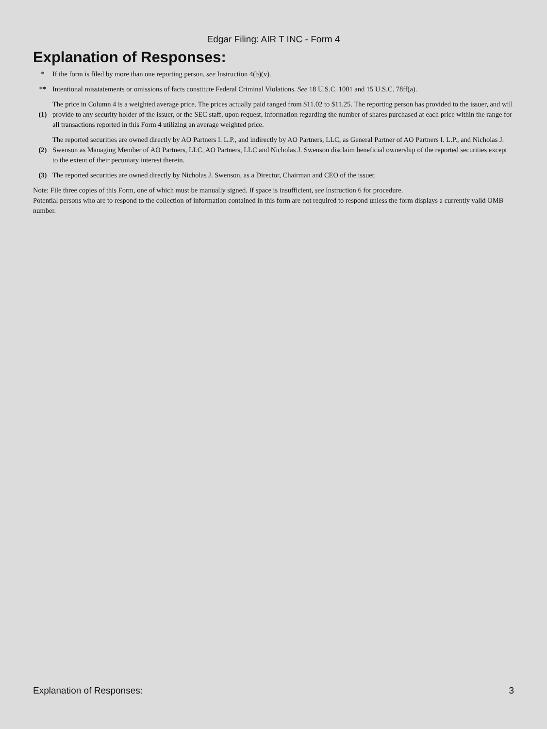Edgar Filing: AIR T INC - Form 4
Explanation of Responses:
| * | If the form is filed by more than one reporting person, see Instruction 4(b)(v). |
| ** | Intentional misstatements or omissions of facts constitute Federal Criminal Violations. See 18 U.S.C. 1001 and 15 U.S.C. 78ff(a). |
| (1) | The price in Column 4 is a weighted average price. The prices actually paid ranged from $11.02 to $11.25. The reporting person has provided to the issuer, and will provide to any security holder of the issuer, or the SEC staff, upon request, information regarding the number of shares purchased at each price within the range for all transactions reported in this Form 4 utilizing an average weighted price. |
| (2) | The reported securities are owned directly by AO Partners I. L.P., and indirectly by AO Partners, LLC, as General Partner of AO Partners I. L.P., and Nicholas J. Swenson as Managing Member of AO Partners, LLC, AO Partners, LLC and Nicholas J. Swenson disclaim beneficial ownership of the reported securities except to the extent of their pecuniary interest therein. |
| (3) | The reported securities are owned directly by Nicholas J. Swenson, as a Director, Chairman and CEO of the issuer. |
Note: File three copies of this Form, one of which must be manually signed. If space is insufficient, see Instruction 6 for procedure.
Potential persons who are to respond to the collection of information contained in this form are not required to respond unless the form displays a currently valid OMB number.
Explanation of Responses: 3